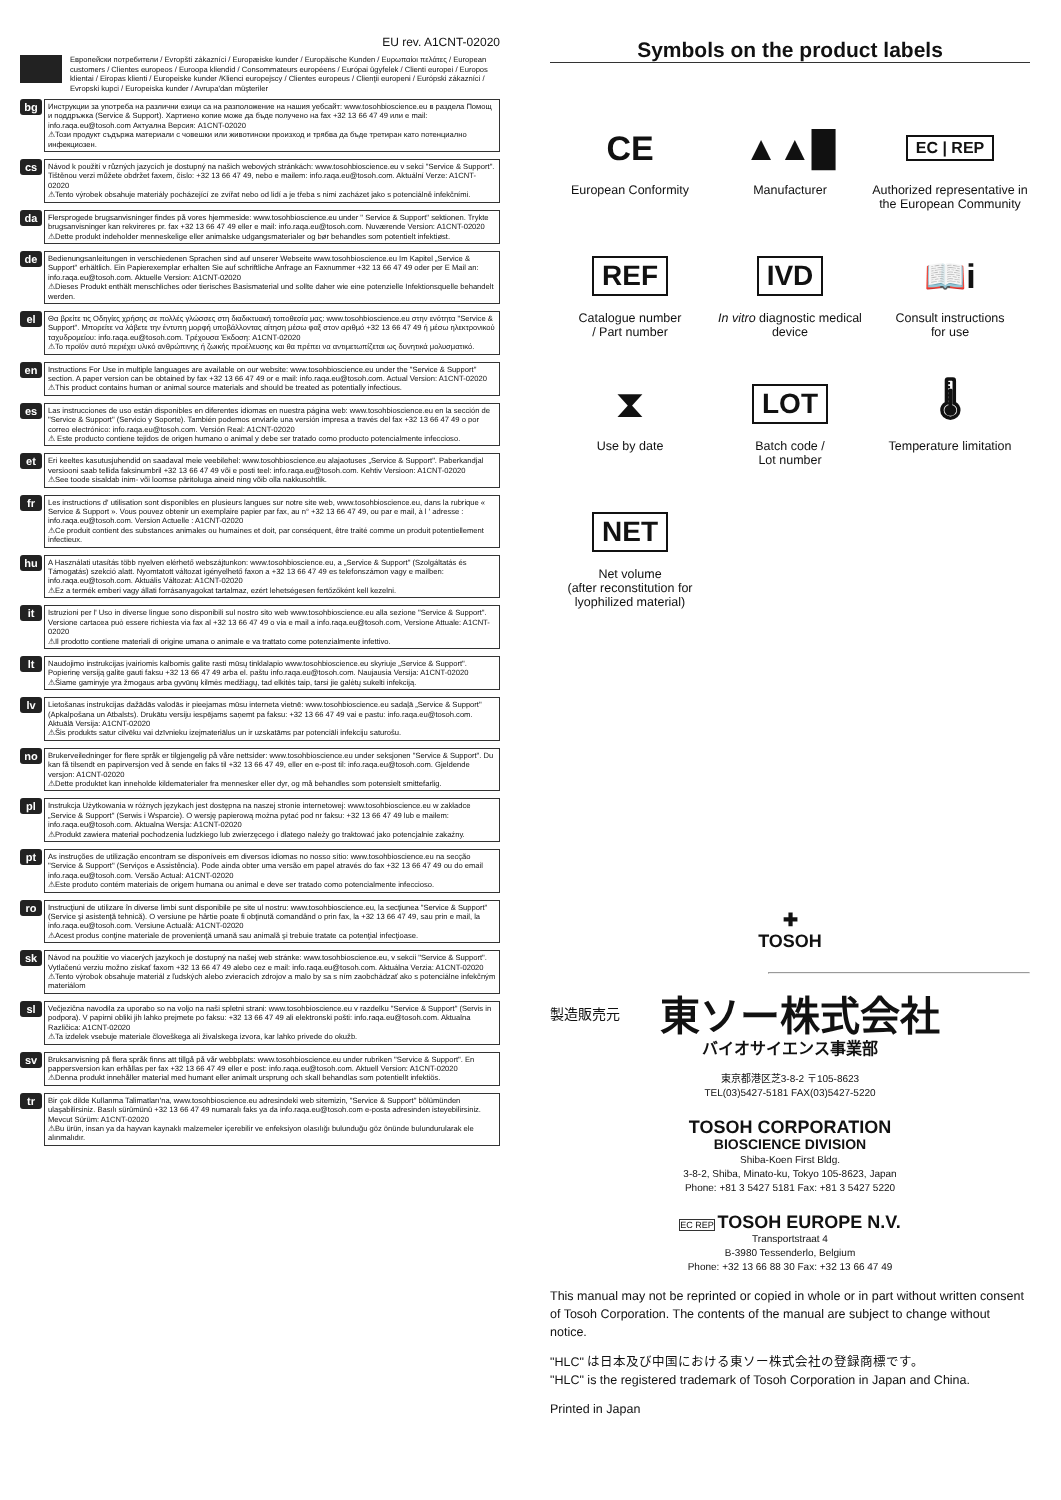EU rev. A1CNT-02020
Европейски потребители / Evropští zákazníci / Europæiske kunder / Europäische Kunden / Ευρωπαίοι πελάτες / European customers / Clientes europeos / Euroopa kliendid / Consommateurs européens / Európai ügyfelek / Clienti europei / Europos klientai / Eiropas klienti / Europeiske kunder /Klienci europejscy / Clientes europeus / Clienţii europeni / Európski zákazníci / Evropski kupci / Europeiska kunder / Avrupa'dan müşteriler
bg
Инструкции за употреба на различни езици са на разположение на нашия уебсайт: www.tosohbioscience.eu в раздела Помощ и поддръжка (Service & Support). Хартиено копие може да бъде получено на fax +32 13 66 47 49 или e mail: info.raqa.eu@tosoh.com Актуална Версия: A1CNT-02020
⚠Този продукт съдържа материали с човешки или животински произход и трябва да бъде третиран като потенциално инфекциозен.
cs
Návod k použití v různých jazycích je dostupný na našich webových stránkách: www.tosohbioscience.eu v sekci "Service & Support". Tištěnou verzi můžete obdržet faxem, číslo: +32 13 66 47 49, nebo e mailem: info.raqa.eu@tosoh.com. Aktuální Verze: A1CNT-02020
⚠Tento výrobek obsahuje materiály pocházející ze zvířat nebo od lidí a je třeba s nimi zacházet jako s potenciálně infekčními.
da
Flersprogede brugsanvisninger findes på vores hjemmeside: www.tosohbioscience.eu under " Service & Support" sektionen. Trykte brugsanvisninger kan rekvireres pr. fax +32 13 66 47 49 eller e mail: info.raqa.eu@tosoh.com. Nuværende Version: A1CNT-02020
⚠Dette produkt indeholder menneskelige eller animalske udgangsmaterialer og bør behandles som potentielt infektiøst.
de
Bedienungsanleitungen in verschiedenen Sprachen sind auf unserer Webseite www.tosohbioscience.eu Im Kapitel „Service & Support" erhältlich. Ein Papierexemplar erhalten Sie auf schriftliche Anfrage an Faxnummer +32 13 66 47 49 oder per E Mail an: info.raqa.eu@tosoh.com. Aktuelle Version: A1CNT-02020
⚠Dieses Produkt enthält menschliches oder tierisches Basismaterial und sollte daher wie eine potenzielle Infektionsquelle behandelt werden.
el
Θα βρείτε τις Οδηγίες χρήσης σε πολλές γλώσσες στη διαδικτυακή τοποθεσία μας: www.tosohbioscience.eu στην ενότητα "Service & Support". Μπορείτε να λάβετε την έντυπη μορφή υποβάλλοντας αίτηση μέσω φαξ στον αριθμό +32 13 66 47 49 ή μέσω ηλεκτρονικού ταχυδρομείου: info.raqa.eu@tosoh.com. Τρέχουσα Έκδοση: A1CNT-02020
⚠Το προϊόν αυτό περιέχει υλικό ανθρώπινης ή ζωικής προέλευσης και θα πρέπει να αντιμετωπίζεται ως δυνητικά μολυσματικό.
en
Instructions For Use in multiple languages are available on our website: www.tosohbioscience.eu under the "Service & Support" section. A paper version can be obtained by fax +32 13 66 47 49 or e mail: info.raqa.eu@tosoh.com. Actual Version: A1CNT-02020
⚠This product contains human or animal source materials and should be treated as potentially infectious.
es
Las instrucciones de uso están disponibles en diferentes idiomas en nuestra página web: www.tosohbioscience.eu en la sección de "Service & Support" (Servicio y Soporte). También podemos enviarle una versión impresa a través del fax +32 13 66 47 49 o por correo electrónico: info.raqa.eu@tosoh.com. Versión Real: A1CNT-02020
⚠ Este producto contiene tejidos de origen humano o animal y debe ser tratado como producto potencialmente infeccioso.
et
Eri keeltes kasutusjuhendid on saadaval meie veebilehel: www.tosohbioscience.eu alajaotuses „Service & Support". Paberkandjal versiooni saab tellida faksinumbril +32 13 66 47 49 või e posti teel: info.raqa.eu@tosoh.com. Kehtiv Versioon: A1CNT-02020
⚠See toode sisaldab inim- või loomse päritoluga aineid ning võib olla nakkusohtlik.
fr
Les instructions d' utilisation sont disponibles en plusieurs langues sur notre site web, www.tosohbioscience.eu, dans la rubrique « Service & Support ». Vous pouvez obtenir un exemplaire papier par fax, au n° +32 13 66 47 49, ou par e mail, à l ' adresse : info.raqa.eu@tosoh.com. Version Actuelle : A1CNT-02020
⚠Ce produit contient des substances animales ou humaines et doit, par conséquent, être traité comme un produit potentiellement infectieux.
hu
A Használati utasítás több nyelven elérhető webszájtunkon: www.tosohbioscience.eu, a „Service & Support" (Szolgáltatás és Támogatás) szekció alatt. Nyomtatott változat igényelhető faxon a +32 13 66 47 49 es telefonszámon vagy e mailben: info.raqa.eu@tosoh.com. Aktuális Változat: A1CNT-02020
⚠Ez a termék emberi vagy állati forrásanyagokat tartalmaz, ezért lehetségesen fertőzőként kell kezelni.
it
Istruzioni per l' Uso in diverse lingue sono disponibili sul nostro sito web www.tosohbioscience.eu alla sezione "Service & Support". Versione cartacea può essere richiesta via fax al +32 13 66 47 49 o via e mail a info.raqa.eu@tosoh.com, Versione Attuale: A1CNT-02020
⚠Il prodotto contiene materiali di origine umana o animale e va trattato come potenzialmente infettivo.
lt
Naudojimo instrukcijas įvairiomis kalbomis galite rasti mūsų tinklalapio www.tosohbioscience.eu skyriuje „Service & Support". Popierinę versiją galite gauti faksu +32 13 66 47 49 arba el. paštu info.raqa.eu@tosoh.com. Naujausia Versija: A1CNT-02020
⚠Šiame gaminyje yra žmogaus arba gyvūnų kilmės medžiagų, tad elkitės taip, tarsi jie galėtų sukelti infekciją.
lv
Lietošanas instrukcijas dažādās valodās ir pieejamas mūsu interneta vietnē: www.tosohbioscience.eu sadaļā „Service & Support" (Apkalpošana un Atbalsts). Drukātu versiju iespējams saņemt pa faksu: +32 13 66 47 49 vai e pastu: info.raqa.eu@tosoh.com. Aktuālā Versija: A1CNT-02020
⚠Šis produkts satur cilvēku vai dzīvnieku izejmateriālus un ir uzskatāms par potenciāli infekciju saturošu.
no
Brukerveiledninger for flere språk er tilgjengelig på våre nettsider: www.tosohbioscience.eu under seksjonen "Service & Support". Du kan få tilsendt en papirversjon ved å sende en faks til +32 13 66 47 49, eller en e-post til: info.raqa.eu@tosoh.com. Gjeldende versjon: A1CNT-02020
⚠Dette produktet kan inneholde kildematerialer fra mennesker eller dyr, og må behandles som potensielt smittefarlig.
pl
Instrukcja Użytkowania w różnych językach jest dostępna na naszej stronie internetowej: www.tosohbioscience.eu w zakładce „Service & Support" (Serwis i Wsparcie). O wersję papierową można pytać pod nr faksu: +32 13 66 47 49 lub e mailem: info.raqa.eu@tosoh.com. Aktualna Wersja: A1CNT-02020
⚠Produkt zawiera materiał pochodzenia ludzkiego lub zwierzęcego i dlatego należy go traktować jako potencjalnie zakaźny.
pt
As instruções de utilização encontram se disponíveis em diversos idiomas no nosso sítio: www.tosohbioscience.eu na secção "Service & Support" (Serviços e Assistência). Pode ainda obter uma versão em papel através do fax +32 13 66 47 49 ou do email info.raqa.eu@tosoh.com. Versão Actual: A1CNT-02020
⚠Este produto contém materiais de origem humana ou animal e deve ser tratado como potencialmente infeccioso.
ro
Instrucţiuni de utilizare în diverse limbi sunt disponibile pe site ul nostru: www.tosohbioscience.eu, la secţiunea "Service & Support" (Service şi asistenţă tehnică). O versiune pe hârtie poate fi obţinută comandând o prin fax, la +32 13 66 47 49, sau prin e mail, la info.raqa.eu@tosoh.com. Versiune Actuală: A1CNT-02020
⚠Acest produs conţine materiale de provenienţă umană sau animală şi trebuie tratate ca potenţial infecţioase.
sk
Návod na použitie vo viacerých jazykoch je dostupný na našej web stránke: www.tosohbioscience.eu, v sekcii "Service & Support". Vytlačenú verziu možno získať faxom +32 13 66 47 49 alebo cez e mail: info.raqa.eu@tosoh.com. Aktuálna Verzia: A1CNT-02020
⚠Tento výrobok obsahuje materiál z ľudských alebo zvieracích zdrojov a malo by sa s ním zaobchádzať ako s potenciálne infekčným materiálom
sl
Večjezična navodila za uporabo so na voljo na naši spletni strani: www.tosohbioscience.eu v razdelku "Service & Support" (Servis in podpora). V papirni obliki jih lahko prejmete po faksu: +32 13 66 47 49 ali elektronski pošti: info.raqa.eu@tosoh.com. Aktualna Različica: A1CNT-02020
⚠Ta izdelek vsebuje materiale človeškega ali živalskega izvora, kar lahko privede do okužb.
sv
Bruksanvisning på flera språk finns att tillgå på vår webbplats: www.tosohbioscience.eu under rubriken "Service & Support". En pappersversion kan erhållas per fax +32 13 66 47 49 eller e post: info.raqa.eu@tosoh.com. Aktuell Version: A1CNT-02020
⚠Denna produkt innehåller material med humant eller animalt ursprung och skall behandlas som potentiellt infektiös.
tr
Bir çok dilde Kullanma Talimatları'na, www.tosohbioscience.eu adresindeki web sitemizin, "Service & Support" bölümünden ulaşabilirsiniz. Basılı sürümünü +32 13 66 47 49 numaralı faks ya da info.raqa.eu@tosoh.com e-posta adresinden isteyebilirsiniz. Mevcut Sürüm: A1CNT-02020
⚠Bu ürün, insan ya da hayvan kaynaklı malzemeler içerebilir ve enfeksiyon olasılığı bulunduğu göz önünde bulundurularak ele alınmalıdır.
Symbols on the product labels
CE
European Conformity
▲▲█
Manufacturer
EC | REP
Authorized representative in the European Community
REF
Catalogue number
/ Part number
IVD
In vitro diagnostic medical device
📖i
Consult instructions
for use
⧗
Use by date
LOT
Batch code /
Lot number
🌡
Temperature limitation
NET
Net volume
(after reconstitution for lyophilized material)
✚
TOSOH
製造販売元 東ソー株式会社
バイオサイエンス事業部
東京都港区芝3-8-2 〒105-8623
TEL(03)5427-5181 FAX(03)5427-5220
TOSOH CORPORATION
BIOSCIENCE DIVISION
Shiba-Koen First Bldg.
3-8-2, Shiba, Minato-ku, Tokyo 105-8623, Japan
Phone: +81 3 5427 5181 Fax: +81 3 5427 5220
EC REP TOSOH EUROPE N.V.
Transportstraat 4
B-3980 Tessenderlo, Belgium
Phone: +32 13 66 88 30 Fax: +32 13 66 47 49
This manual may not be reprinted or copied in whole or in part without written consent of Tosoh Corporation. The contents of the manual are subject to change without notice.
"HLC" は日本及び中国における東ソー株式会社の登録商標です。
"HLC" is the registered trademark of Tosoh Corporation in Japan and China.
Printed in Japan